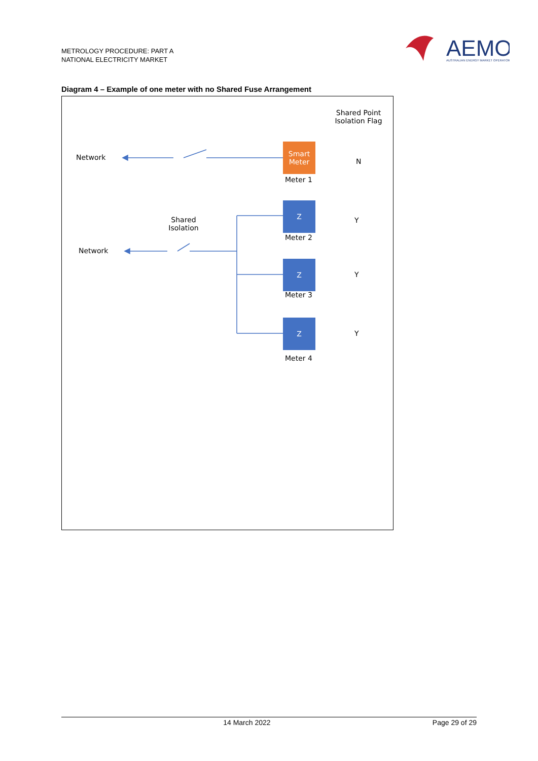METROLOGY PROCEDURE: PART A
NATIONAL ELECTRICITY MARKET
AEMO
AUSTRALIAN ENERGY MARKET OPERATOR
Diagram 4 – Example of one meter with no Shared Fuse Arrangement
Shared Point Isolation Flag
Network
Smart Meter
Meter 1
N
Shared Isolation
Network
Z
Meter 2
Y
Z
Meter 3
Y
Z
Meter 4
Y
14 March 2022 Page 29 of 29